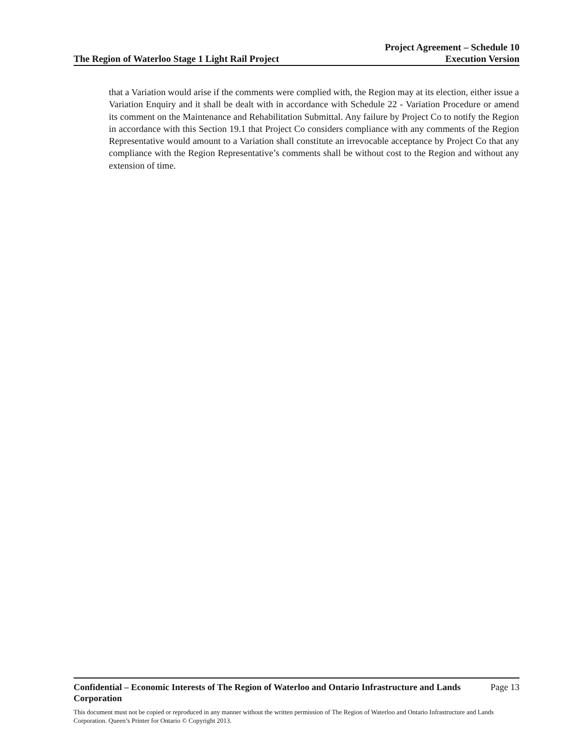The Region of Waterloo Stage 1 Light Rail Project
Project Agreement – Schedule 10
Execution Version
that a Variation would arise if the comments were complied with, the Region may at its election, either issue a Variation Enquiry and it shall be dealt with in accordance with Schedule 22 - Variation Procedure or amend its comment on the Maintenance and Rehabilitation Submittal. Any failure by Project Co to notify the Region in accordance with this Section 19.1 that Project Co considers compliance with any comments of the Region Representative would amount to a Variation shall constitute an irrevocable acceptance by Project Co that any compliance with the Region Representative’s comments shall be without cost to the Region and without any extension of time.
Confidential – Economic Interests of The Region of Waterloo and Ontario Infrastructure and Lands Corporation Page 13
This document must not be copied or reproduced in any manner without the written permission of The Region of Waterloo and Ontario Infrastructure and Lands Corporation. Queen’s Printer for Ontario © Copyright 2013.